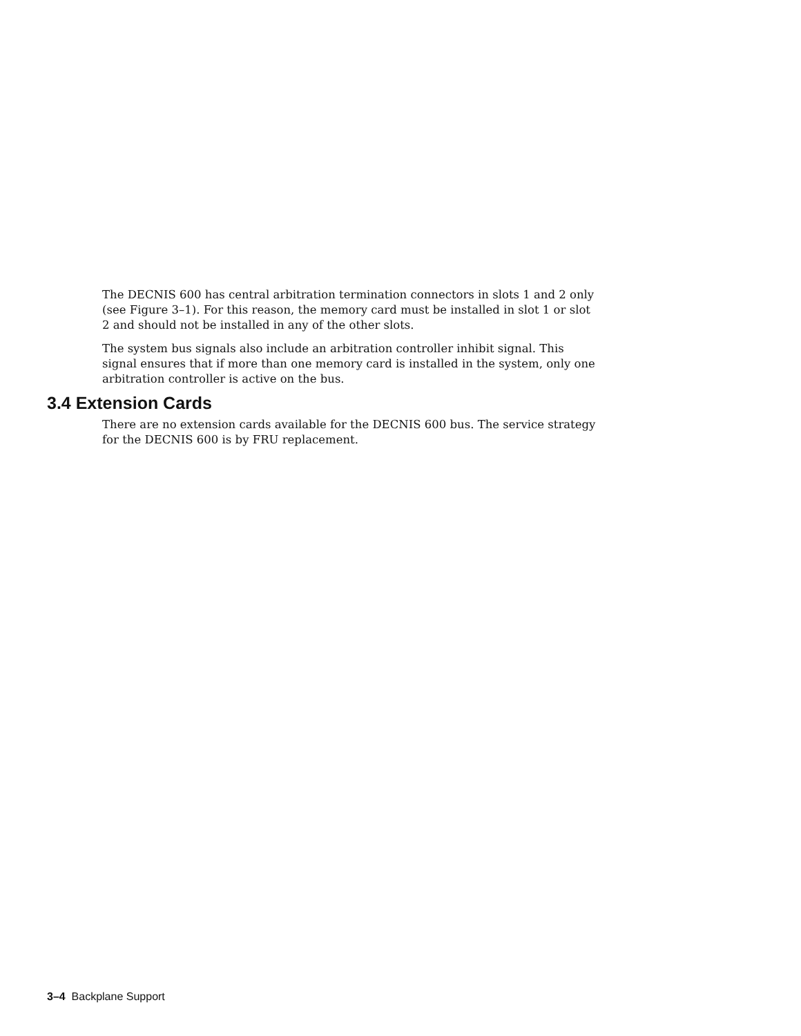The DECNIS 600 has central arbitration termination connectors in slots 1 and 2 only (see Figure 3–1). For this reason, the memory card must be installed in slot 1 or slot 2 and should not be installed in any of the other slots.
The system bus signals also include an arbitration controller inhibit signal. This signal ensures that if more than one memory card is installed in the system, only one arbitration controller is active on the bus.
3.4 Extension Cards
There are no extension cards available for the DECNIS 600 bus. The service strategy for the DECNIS 600 is by FRU replacement.
3–4 Backplane Support